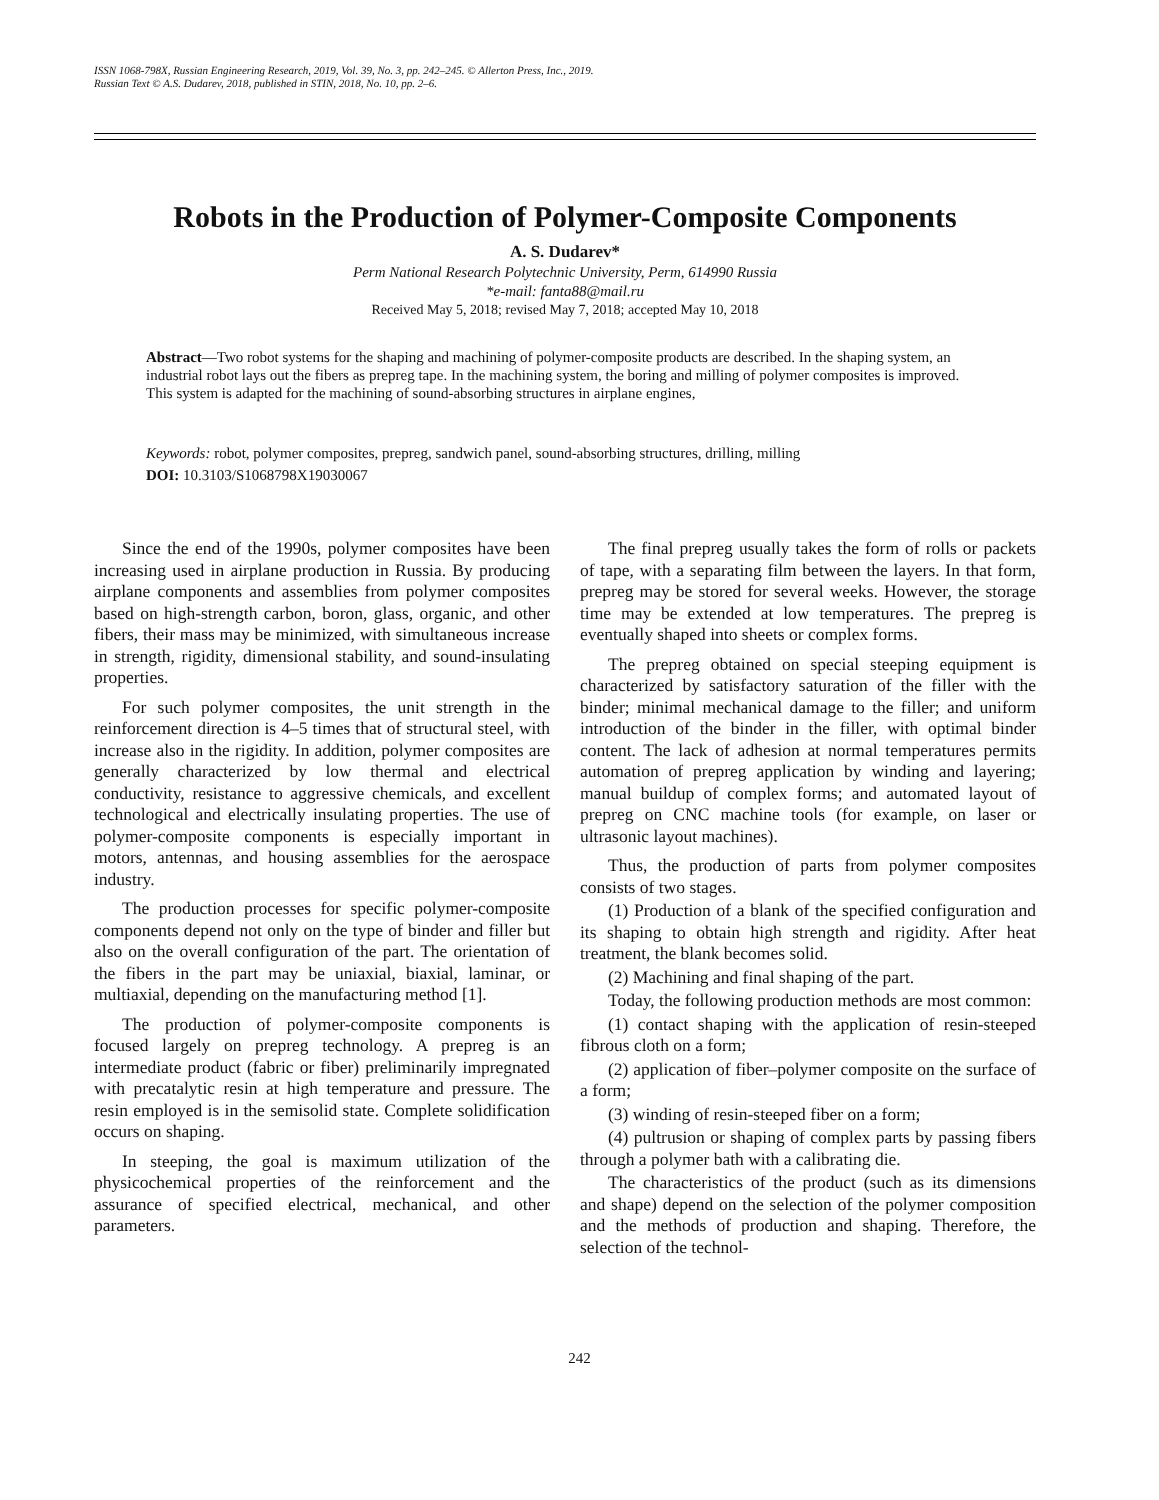ISSN 1068-798X, Russian Engineering Research, 2019, Vol. 39, No. 3, pp. 242–245. © Allerton Press, Inc., 2019.
Russian Text © A.S. Dudarev, 2018, published in STIN, 2018, No. 10, pp. 2–6.
Robots in the Production of Polymer-Composite Components
A. S. Dudarev*
Perm National Research Polytechnic University, Perm, 614990 Russia
*e-mail: fanta88@mail.ru
Received May 5, 2018; revised May 7, 2018; accepted May 10, 2018
Abstract—Two robot systems for the shaping and machining of polymer-composite products are described. In the shaping system, an industrial robot lays out the fibers as prepreg tape. In the machining system, the boring and milling of polymer composites is improved. This system is adapted for the machining of sound-absorbing structures in airplane engines,
Keywords: robot, polymer composites, prepreg, sandwich panel, sound-absorbing structures, drilling, milling
DOI: 10.3103/S1068798X19030067
Since the end of the 1990s, polymer composites have been increasing used in airplane production in Russia. By producing airplane components and assemblies from polymer composites based on high-strength carbon, boron, glass, organic, and other fibers, their mass may be minimized, with simultaneous increase in strength, rigidity, dimensional stability, and sound-insulating properties.
For such polymer composites, the unit strength in the reinforcement direction is 4–5 times that of structural steel, with increase also in the rigidity. In addition, polymer composites are generally characterized by low thermal and electrical conductivity, resistance to aggressive chemicals, and excellent technological and electrically insulating properties. The use of polymer-composite components is especially important in motors, antennas, and housing assemblies for the aerospace industry.
The production processes for specific polymer-composite components depend not only on the type of binder and filler but also on the overall configuration of the part. The orientation of the fibers in the part may be uniaxial, biaxial, laminar, or multiaxial, depending on the manufacturing method [1].
The production of polymer-composite components is focused largely on prepreg technology. A prepreg is an intermediate product (fabric or fiber) preliminarily impregnated with precatalytic resin at high temperature and pressure. The resin employed is in the semisolid state. Complete solidification occurs on shaping.
In steeping, the goal is maximum utilization of the physicochemical properties of the reinforcement and the assurance of specified electrical, mechanical, and other parameters.
The final prepreg usually takes the form of rolls or packets of tape, with a separating film between the layers. In that form, prepreg may be stored for several weeks. However, the storage time may be extended at low temperatures. The prepreg is eventually shaped into sheets or complex forms.
The prepreg obtained on special steeping equipment is characterized by satisfactory saturation of the filler with the binder; minimal mechanical damage to the filler; and uniform introduction of the binder in the filler, with optimal binder content. The lack of adhesion at normal temperatures permits automation of prepreg application by winding and layering; manual buildup of complex forms; and automated layout of prepreg on CNC machine tools (for example, on laser or ultrasonic layout machines).
Thus, the production of parts from polymer composites consists of two stages.
(1) Production of a blank of the specified configuration and its shaping to obtain high strength and rigidity. After heat treatment, the blank becomes solid.
(2) Machining and final shaping of the part.
Today, the following production methods are most common:
(1) contact shaping with the application of resin-steeped fibrous cloth on a form;
(2) application of fiber–polymer composite on the surface of a form;
(3) winding of resin-steeped fiber on a form;
(4) pultrusion or shaping of complex parts by passing fibers through a polymer bath with a calibrating die.
The characteristics of the product (such as its dimensions and shape) depend on the selection of the polymer composition and the methods of production and shaping. Therefore, the selection of the technol-
242